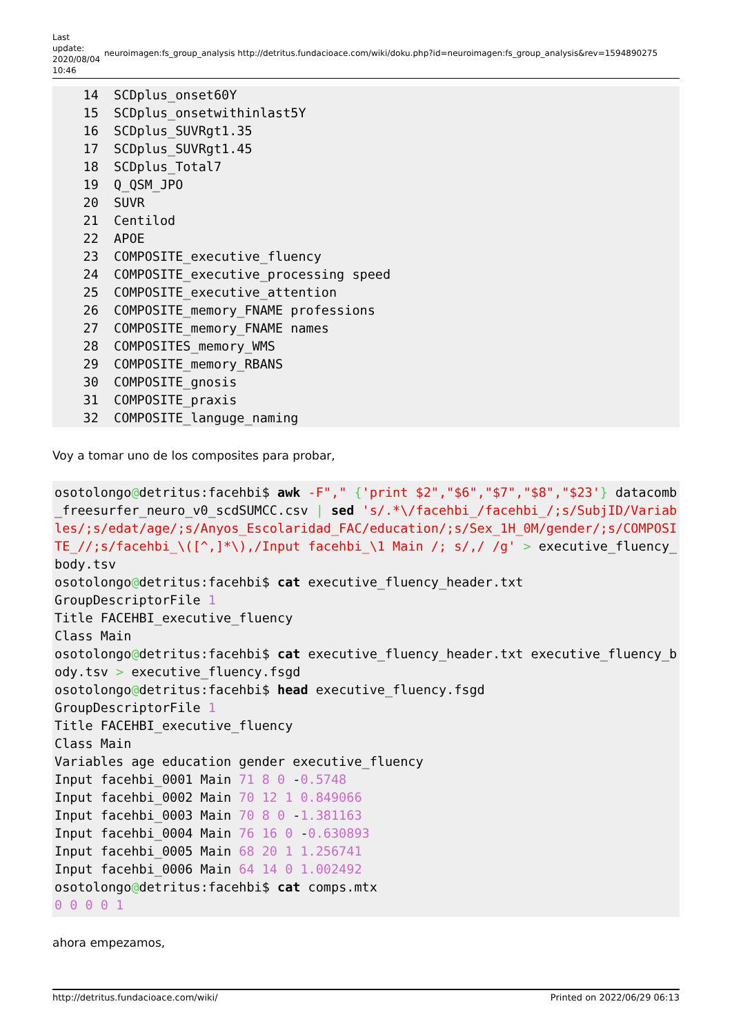Last update: 2020/08/04 10:46
neuroimagen:fs_group_analysis http://detritus.fundacioace.com/wiki/doku.php?id=neuroimagen:fs_group_analysis&rev=1594890275
    14  SCDplus_onset60Y
    15  SCDplus_onsetwithinlast5Y
    16  SCDplus_SUVRgt1.35
    17  SCDplus_SUVRgt1.45
    18  SCDplus_Total7
    19  Q_QSM_JPO
    20  SUVR
    21  Centilod
    22  APOE
    23  COMPOSITE_executive_fluency
    24  COMPOSITE_executive_processing speed
    25  COMPOSITE_executive_attention
    26  COMPOSITE_memory_FNAME professions
    27  COMPOSITE_memory_FNAME names
    28  COMPOSITES_memory_WMS
    29  COMPOSITE_memory_RBANS
    30  COMPOSITE_gnosis
    31  COMPOSITE_praxis
    32  COMPOSITE_languge_naming
Voy a tomar uno de los composites para probar,
osotolongo@detritus:facehbi$ awk -F"," {'print $2","$6","$7","$8","$23'} datacomb_freesurfer_neuro_v0_scdSUMCC.csv | sed 's/.*\/facehbi_/facehbi_/;s/SubjID/Variables/;s/edat/age/;s/Anyos_Escolaridad_FAC/education/;s/Sex_1H_0M/gender/;s/COMPOSITE_//;s/facehbi_\([^,]*\),/Input facehbi_\1 Main /; s/,/ /g' > executive_fluency_body.tsv
osotolongo@detritus:facehbi$ cat executive_fluency_header.txt
GroupDescriptorFile 1
Title FACEHBI_executive_fluency
Class Main
osotolongo@detritus:facehbi$ cat executive_fluency_header.txt executive_fluency_body.tsv > executive_fluency.fsgd
osotolongo@detritus:facehbi$ head executive_fluency.fsgd
GroupDescriptorFile 1
Title FACEHBI_executive_fluency
Class Main
Variables age education gender executive_fluency
Input facehbi_0001 Main 71 8 0 -0.5748
Input facehbi_0002 Main 70 12 1 0.849066
Input facehbi_0003 Main 70 8 0 -1.381163
Input facehbi_0004 Main 76 16 0 -0.630893
Input facehbi_0005 Main 68 20 1 1.256741
Input facehbi_0006 Main 64 14 0 1.002492
osotolongo@detritus:facehbi$ cat comps.mtx
0 0 0 0 1
ahora empezamos,
http://detritus.fundacioace.com/wiki/ Printed on 2022/06/29 06:13